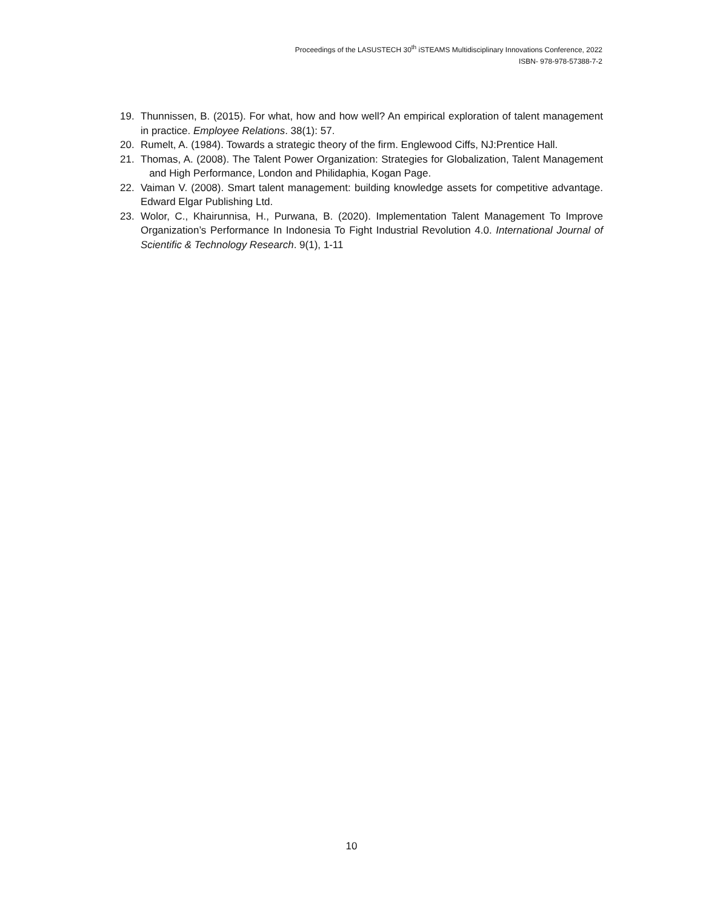Proceedings of the LASUSTECH 30<sup>th</sup> iSTEAMS Multidisciplinary Innovations Conference, 2022
ISBN- 978-978-57388-7-2
19. Thunnissen, B. (2015). For what, how and how well? An empirical exploration of talent management in practice. Employee Relations. 38(1): 57.
20. Rumelt, A. (1984). Towards a strategic theory of the firm. Englewood Ciffs, NJ:Prentice Hall.
21. Thomas, A. (2008). The Talent Power Organization: Strategies for Globalization, Talent Management and High Performance, London and Philidaphia, Kogan Page.
22. Vaiman V. (2008). Smart talent management: building knowledge assets for competitive advantage. Edward Elgar Publishing Ltd.
23. Wolor, C., Khairunnisa, H., Purwana, B. (2020). Implementation Talent Management To Improve Organization’s Performance In Indonesia To Fight Industrial Revolution 4.0. International Journal of Scientific & Technology Research. 9(1), 1-11
10